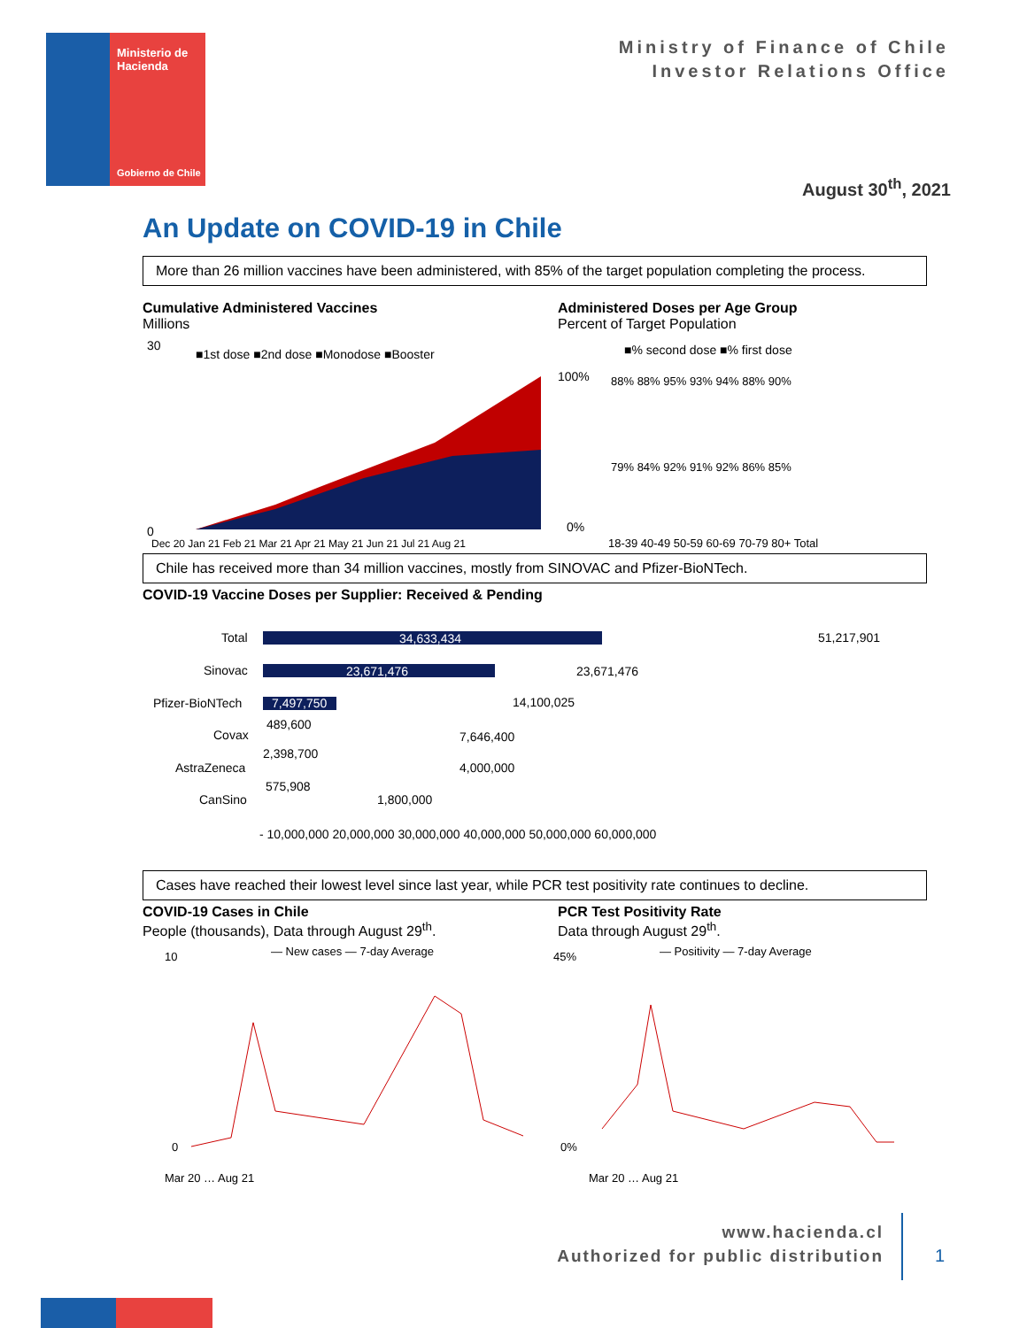Ministerio de
Hacienda
Gobierno de Chile
Ministry of Finance of Chile
Investor Relations Office
August 30<sup>th</sup>, 2021
An Update on COVID-19 in Chile
More than 26 million vaccines have been administered, with 85% of the target population completing the process.
Cumulative Administered Vaccines
Millions
30
0
■1st dose ■2nd dose ■Monodose ■Booster
Dec 20 Jan 21 Feb 21 Mar 21 Apr 21 May 21 Jun 21 Jul 21 Aug 21
Administered Doses per Age Group
Percent of Target Population
■% second dose ■% first dose
100%
0%
88% 88% 95% 93% 94% 88% 90%
79% 84% 92% 91% 92% 86% 85%
18-39 40-49 50-59 60-69 70-79 80+ Total
Chile has received more than 34 million vaccines, mostly from SINOVAC and Pfizer-BioNTech.
COVID-19 Vaccine Doses per Supplier: Received & Pending
Total
34,633,434
51,217,901
Sinovac
23,671,476
23,671,476
Pfizer-BioNTech
7,497,750
14,100,025
489,600
Covax
7,646,400
2,398,700
AstraZeneca
4,000,000
575,908
CanSino
1,800,000
- 10,000,000 20,000,000 30,000,000 40,000,000 50,000,000 60,000,000
Cases have reached their lowest level since last year, while PCR test positivity rate continues to decline.
COVID-19 Cases in Chile
People (thousands), Data through August 29<sup>th</sup>.
PCR Test Positivity Rate
Data through August 29<sup>th</sup>.
— New cases — 7-day Average
10
0
Mar 20 … Aug 21
— Positivity — 7-day Average
45%
0%
Mar 20 … Aug 21
www.hacienda.cl
Authorized for public distribution
1